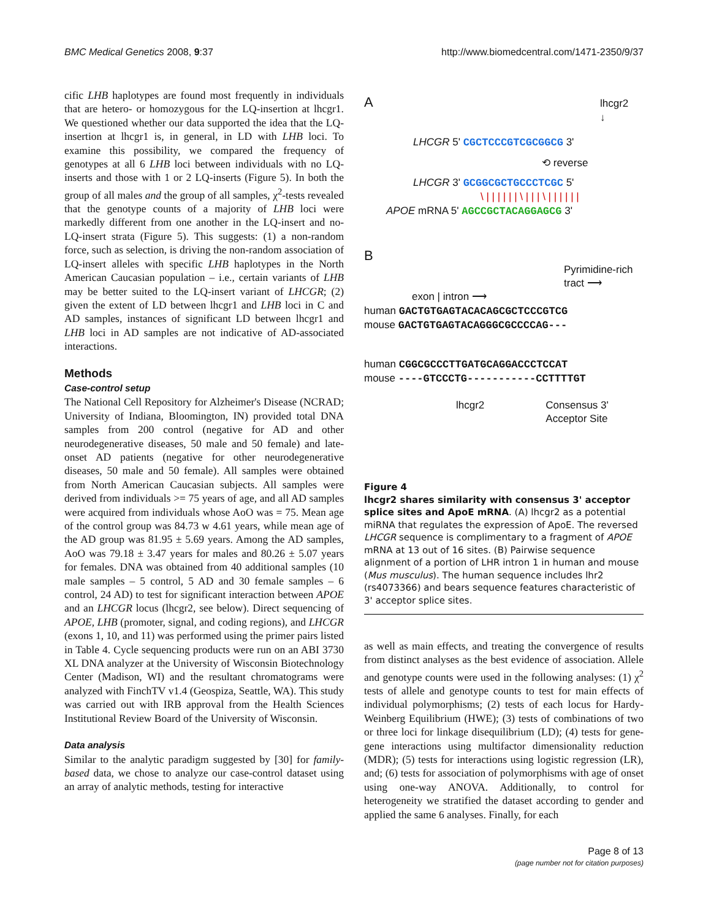BMC Medical Genetics 2008, 9:37 http://www.biomedcentral.com/1471-2350/9/37
cific LHB haplotypes are found most frequently in individuals that are hetero- or homozygous for the LQ-insertion at lhcgr1. We questioned whether our data supported the idea that the LQ-insertion at lhcgr1 is, in general, in LD with LHB loci. To examine this possibility, we compared the frequency of genotypes at all 6 LHB loci between individuals with no LQ-inserts and those with 1 or 2 LQ-inserts (Figure 5). In both the group of all males and the group of all samples, χ<sup>2</sup>-tests revealed that the genotype counts of a majority of LHB loci were markedly different from one another in the LQ-insert and no-LQ-insert strata (Figure 5). This suggests: (1) a non-random force, such as selection, is driving the non-random association of LQ-insert alleles with specific LHB haplotypes in the North American Caucasian population – i.e., certain variants of LHB may be better suited to the LQ-insert variant of LHCGR; (2) given the extent of LD between lhcgr1 and LHB loci in C and AD samples, instances of significant LD between lhcgr1 and LHB loci in AD samples are not indicative of AD-associated interactions.
Methods
Case-control setup
The National Cell Repository for Alzheimer's Disease (NCRAD; University of Indiana, Bloomington, IN) provided total DNA samples from 200 control (negative for AD and other neurodegenerative diseases, 50 male and 50 female) and late-onset AD patients (negative for other neurodegenerative diseases, 50 male and 50 female). All samples were obtained from North American Caucasian subjects. All samples were derived from individuals >= 75 years of age, and all AD samples were acquired from individuals whose AoO was = 75. Mean age of the control group was 84.73 w 4.61 years, while mean age of the AD group was 81.95 ± 5.69 years. Among the AD samples, AoO was 79.18 ± 3.47 years for males and 80.26 ± 5.07 years for females. DNA was obtained from 40 additional samples (10 male samples – 5 control, 5 AD and 30 female samples – 6 control, 24 AD) to test for significant interaction between APOE and an LHCGR locus (lhcgr2, see below). Direct sequencing of APOE, LHB (promoter, signal, and coding regions), and LHCGR (exons 1, 10, and 11) was performed using the primer pairs listed in Table 4. Cycle sequencing products were run on an ABI 3730 XL DNA analyzer at the University of Wisconsin Biotechnology Center (Madison, WI) and the resultant chromatograms were analyzed with FinchTV v1.4 (Geospiza, Seattle, WA). This study was carried out with IRB approval from the Health Sciences Institutional Review Board of the University of Wisconsin.
Data analysis
Similar to the analytic paradigm suggested by [30] for family-based data, we chose to analyze our case-control dataset using an array of analytic methods, testing for interactive
A
lhcgr2
↓
LHCGR 5' CGCTCCCGTCGCGGCG 3'
⟲ reverse
LHCGR 3' GCGGCGCTGCCCTCGC 5'
\ | | | | | | \ | | | \ | | | | | |
APOE mRNA 5' AGCCGCTACAGGAGCG 3'
B
Pyrimidine-rich
tract ⟶
exon | intron ⟶
human GACTGTGAGTACACAGCGCTCCCGTCG
mouse GACTGTGAGTACAGGGCGCCCCAG---
human CGGCGCCCTTGATGCAGGACCCTCCAT
mouse ----GTCCCTG-----------CCTTTTGT
lhcgr2 Consensus 3'
Acceptor Site
Figure 4
lhcgr2 shares similarity with consensus 3' acceptor splice sites and ApoE mRNA. (A) lhcgr2 as a potential miRNA that regulates the expression of ApoE. The reversed LHCGR sequence is complimentary to a fragment of APOE mRNA at 13 out of 16 sites. (B) Pairwise sequence alignment of a portion of LHR intron 1 in human and mouse (Mus musculus). The human sequence includes lhr2 (rs4073366) and bears sequence features characteristic of 3' acceptor splice sites.
as well as main effects, and treating the convergence of results from distinct analyses as the best evidence of association. Allele and genotype counts were used in the following analyses: (1) χ<sup>2</sup> tests of allele and genotype counts to test for main effects of individual polymorphisms; (2) tests of each locus for Hardy-Weinberg Equilibrium (HWE); (3) tests of combinations of two or three loci for linkage disequilibrium (LD); (4) tests for gene-gene interactions using multifactor dimensionality reduction (MDR); (5) tests for interactions using logistic regression (LR), and; (6) tests for association of polymorphisms with age of onset using one-way ANOVA. Additionally, to control for heterogeneity we stratified the dataset according to gender and applied the same 6 analyses. Finally, for each
Page 8 of 13
(page number not for citation purposes)